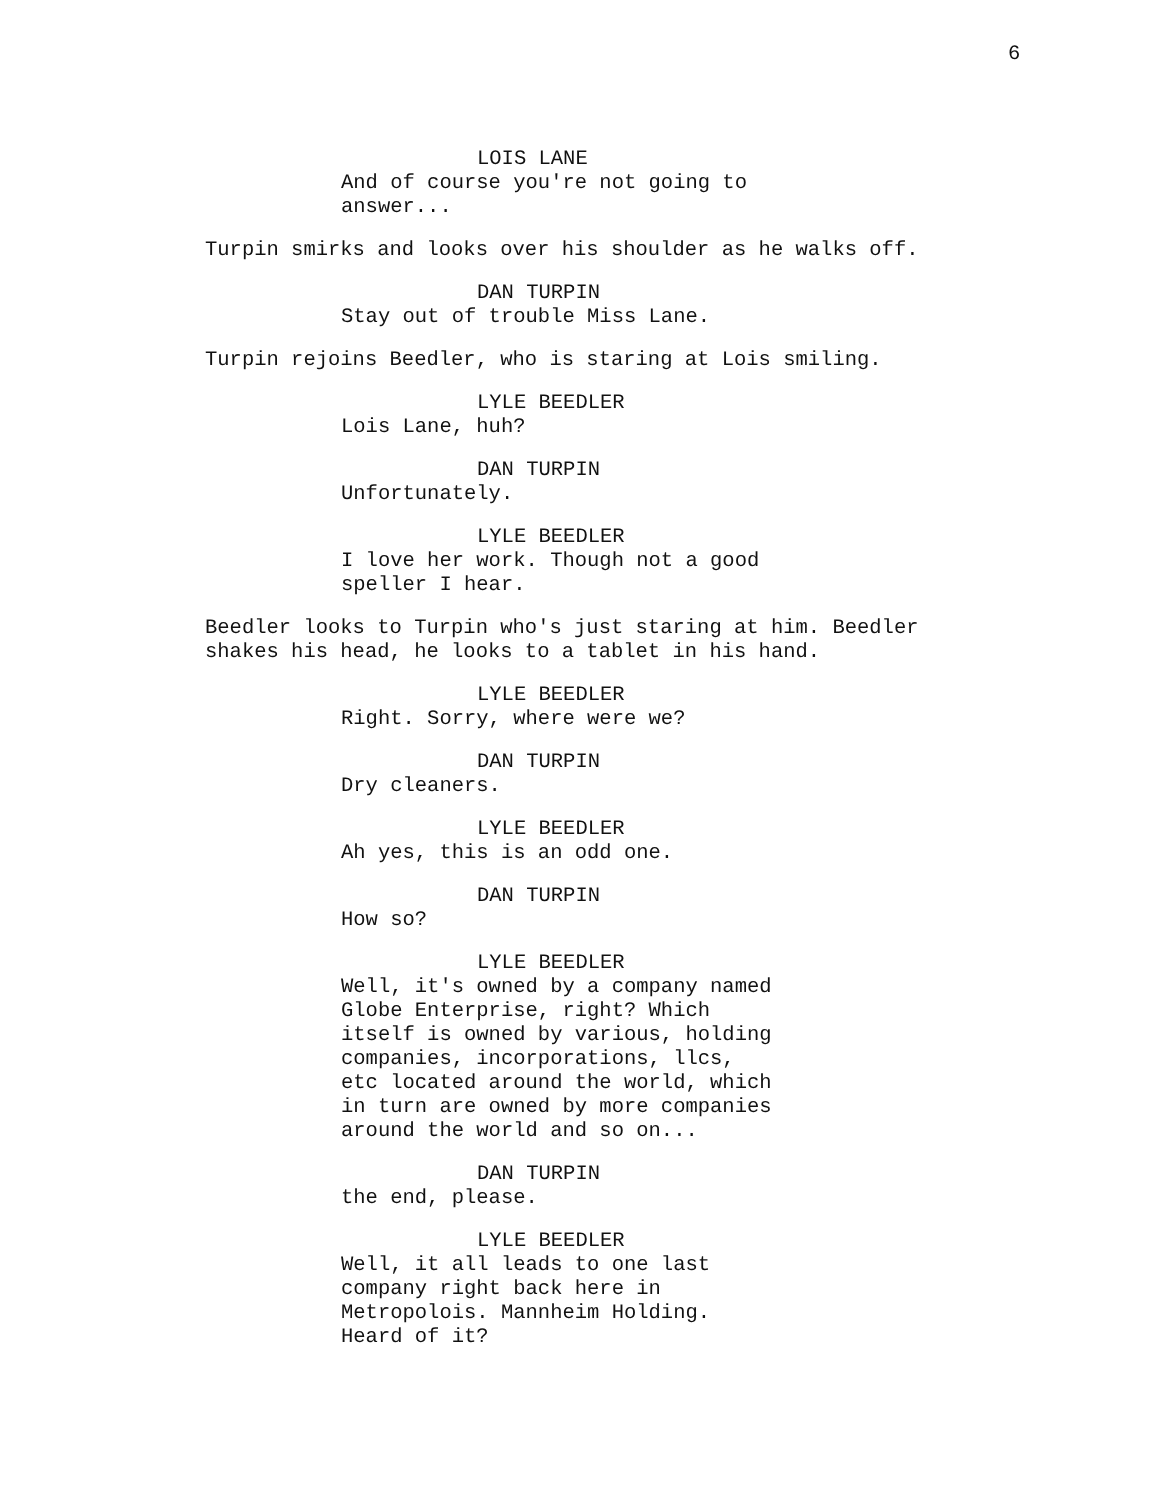6
LOIS LANE
And of course you're not going to
answer...
Turpin smirks and looks over his shoulder as he walks off.
DAN TURPIN
Stay out of trouble Miss Lane.
Turpin rejoins Beedler, who is staring at Lois smiling.
LYLE BEEDLER
Lois Lane, huh?
DAN TURPIN
Unfortunately.
LYLE BEEDLER
I love her work. Though not a good
speller I hear.
Beedler looks to Turpin who's just staring at him. Beedler
shakes his head, he looks to a tablet in his hand.
LYLE BEEDLER
Right. Sorry, where were we?
DAN TURPIN
Dry cleaners.
LYLE BEEDLER
Ah yes, this is an odd one.
DAN TURPIN
How so?
LYLE BEEDLER
Well, it's owned by a company named
Globe Enterprise, right? Which
itself is owned by various, holding
companies, incorporations, llcs,
etc located around the world, which
in turn are owned by more companies
around the world and so on...
DAN TURPIN
the end, please.
LYLE BEEDLER
Well, it all leads to one last
company right back here in
Metropolois. Mannheim Holding.
Heard of it?